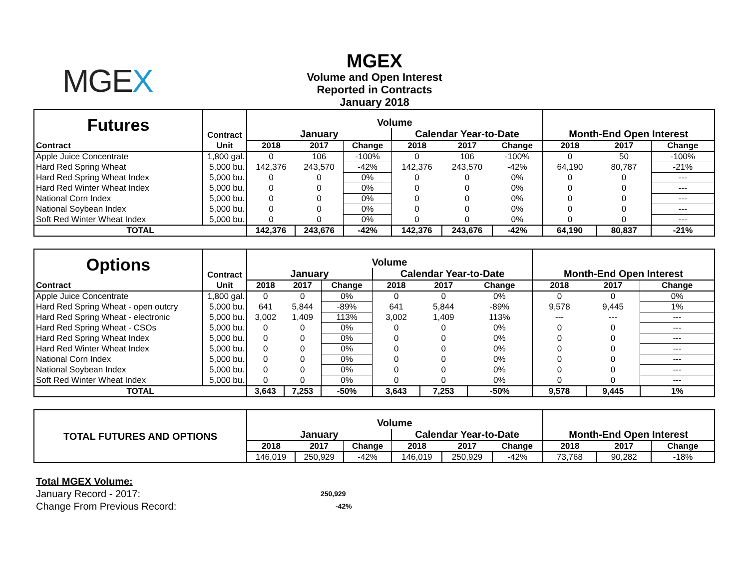MGEX
MGEX
Volume and Open Interest
Reported in Contracts
January 2018
| Futures | Contract | Volume | | | | | | | | |
| --- | --- | --- | --- | --- | --- | --- | --- | --- | --- | --- |
| | | January | | | Calendar Year-to-Date | | | Month-End Open Interest | | |
| Contract | Unit | 2018 | 2017 | Change | 2018 | 2017 | Change | 2018 | 2017 | Change |
| Apple Juice Concentrate | 1,800 gal. | 0 | 106 | -100% | 0 | 106 | -100% | 0 | 50 | -100% |
| Hard Red Spring Wheat | 5,000 bu. | 142,376 | 243,570 | -42% | 142,376 | 243,570 | -42% | 64,190 | 80,787 | -21% |
| Hard Red Spring Wheat Index | 5,000 bu. | 0 | 0 | 0% | 0 | 0 | 0% | 0 | 0 | --- |
| Hard Red Winter Wheat Index | 5,000 bu. | 0 | 0 | 0% | 0 | 0 | 0% | 0 | 0 | --- |
| National Corn Index | 5,000 bu. | 0 | 0 | 0% | 0 | 0 | 0% | 0 | 0 | --- |
| National Soybean Index | 5,000 bu. | 0 | 0 | 0% | 0 | 0 | 0% | 0 | 0 | --- |
| Soft Red Winter Wheat Index | 5,000 bu. | 0 | 0 | 0% | 0 | 0 | 0% | 0 | 0 | --- |
| TOTAL | | 142,376 | 243,676 | -42% | 142,376 | 243,676 | -42% | 64,190 | 80,837 | -21% |
| Options | Contract | Volume | | | | | | | | |
| --- | --- | --- | --- | --- | --- | --- | --- | --- | --- | --- |
| | | January | | | Calendar Year-to-Date | | | Month-End Open Interest | | |
| Contract | Unit | 2018 | 2017 | Change | 2018 | 2017 | Change | 2018 | 2017 | Change |
| Apple Juice Concentrate | 1,800 gal. | 0 | 0 | 0% | 0 | 0 | 0% | 0 | 0 | 0% |
| Hard Red Spring Wheat - open outcry | 5,000 bu. | 641 | 5,844 | -89% | 641 | 5,844 | -89% | 9,578 | 9,445 | 1% |
| Hard Red Spring Wheat - electronic | 5,000 bu. | 3,002 | 1,409 | 113% | 3,002 | 1,409 | 113% | --- | --- | --- |
| Hard Red Spring Wheat - CSOs | 5,000 bu. | 0 | 0 | 0% | 0 | 0 | 0% | 0 | 0 | --- |
| Hard Red Spring Wheat Index | 5,000 bu. | 0 | 0 | 0% | 0 | 0 | 0% | 0 | 0 | --- |
| Hard Red Winter Wheat Index | 5,000 bu. | 0 | 0 | 0% | 0 | 0 | 0% | 0 | 0 | --- |
| National Corn Index | 5,000 bu. | 0 | 0 | 0% | 0 | 0 | 0% | 0 | 0 | --- |
| National Soybean Index | 5,000 bu. | 0 | 0 | 0% | 0 | 0 | 0% | 0 | 0 | --- |
| Soft Red Winter Wheat Index | 5,000 bu. | 0 | 0 | 0% | 0 | 0 | 0% | 0 | 0 | --- |
| TOTAL | | 3,643 | 7,253 | -50% | 3,643 | 7,253 | -50% | 9,578 | 9,445 | 1% |
| TOTAL FUTURES AND OPTIONS | Volume | | | | | | | | |
| --- | --- | --- | --- | --- | --- | --- | --- | --- | --- |
| | January | | | Calendar Year-to-Date | | | Month-End Open Interest | | |
| | 2018 | 2017 | Change | 2018 | 2017 | Change | 2018 | 2017 | Change |
| | 146,019 | 250,929 | -42% | 146,019 | 250,929 | -42% | 73,768 | 90,282 | -18% |
Total MGEX Volume:
January Record - 2017: 250,929
Change From Previous Record: -42%